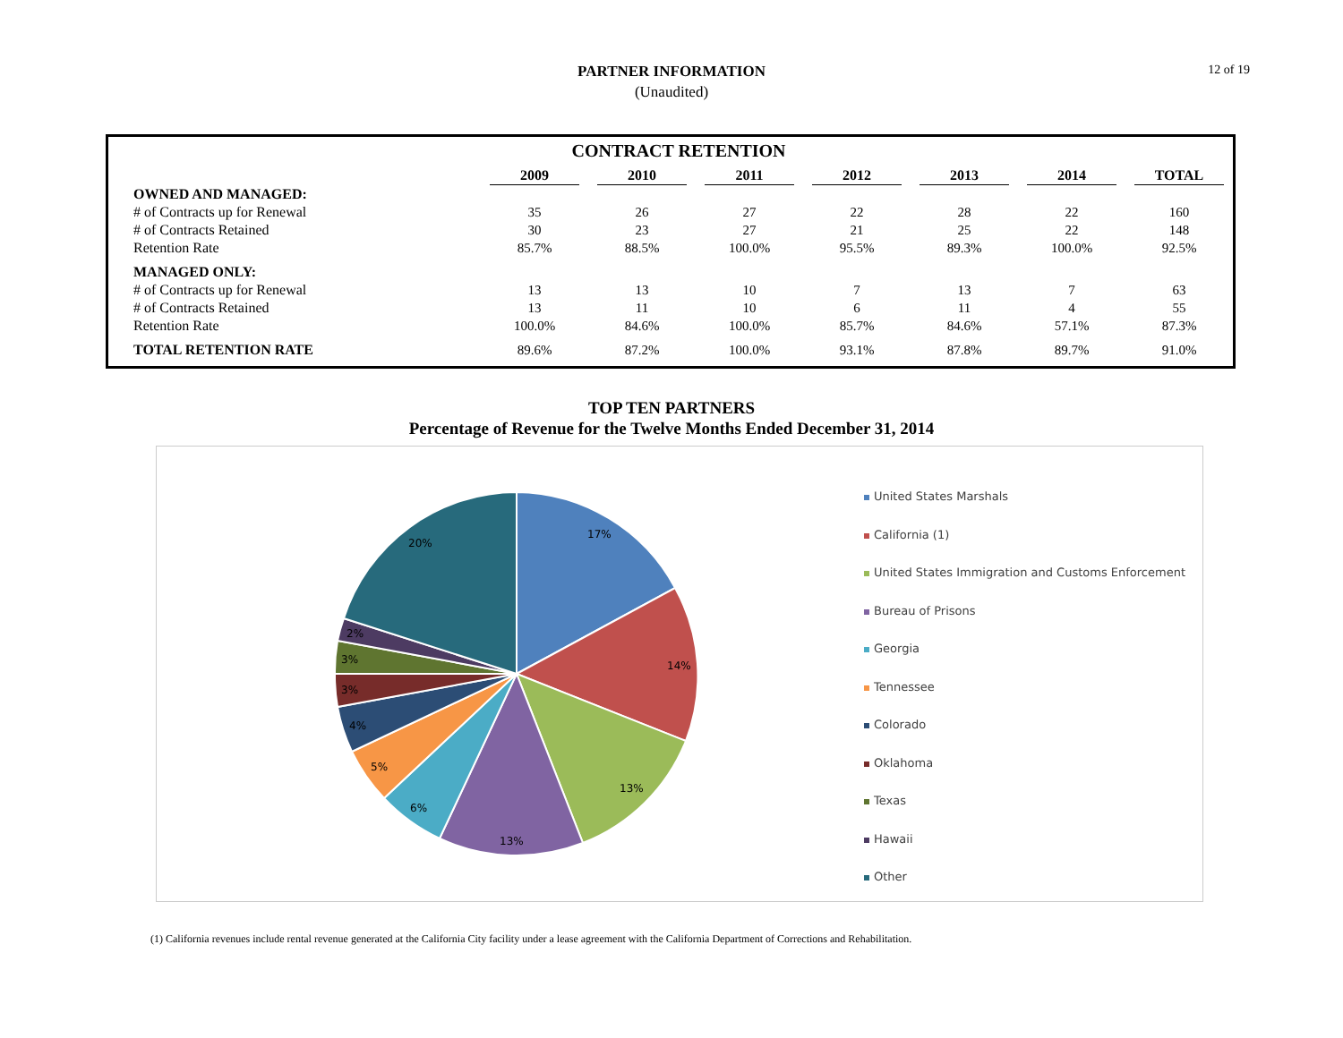12 of 19
PARTNER INFORMATION
(Unaudited)
CONTRACT RETENTION
| | 2009 | | 2010 | | 2011 | | 2012 | | 2013 | | 2014 | | TOTAL |
| OWNED AND MANAGED: | | | | | | | | | | | | | |
| # of Contracts up for Renewal | 35 | | 26 | | 27 | | 22 | | 28 | | 22 | | 160 |
| # of Contracts Retained | 30 | | 23 | | 27 | | 21 | | 25 | | 22 | | 148 |
| Retention Rate | 85.7% | | 88.5% | | 100.0% | | 95.5% | | 89.3% | | 100.0% | | 92.5% |
| MANAGED ONLY: | | | | | | | | | | | | | |
| # of Contracts up for Renewal | 13 | | 13 | | 10 | | 7 | | 13 | | 7 | | 63 |
| # of Contracts Retained | 13 | | 11 | | 10 | | 6 | | 11 | | 4 | | 55 |
| Retention Rate | 100.0% | | 84.6% | | 100.0% | | 85.7% | | 84.6% | | 57.1% | | 87.3% |
| TOTAL RETENTION RATE | 89.6% | | 87.2% | | 100.0% | | 93.1% | | 87.8% | | 89.7% | | 91.0% |
TOP TEN PARTNERS
Percentage of Revenue for the Twelve Months Ended December 31, 2014
17%
14%
13%
13%
6%
5%
4%
3%
3%
2%
20%
United States Marshals
California (1)
United States Immigration and Customs Enforcement
Bureau of Prisons
Georgia
Tennessee
Colorado
Oklahoma
Texas
Hawaii
Other
(1) California revenues include rental revenue generated at the California City facility under a lease agreement with the California Department of Corrections and Rehabilitation.